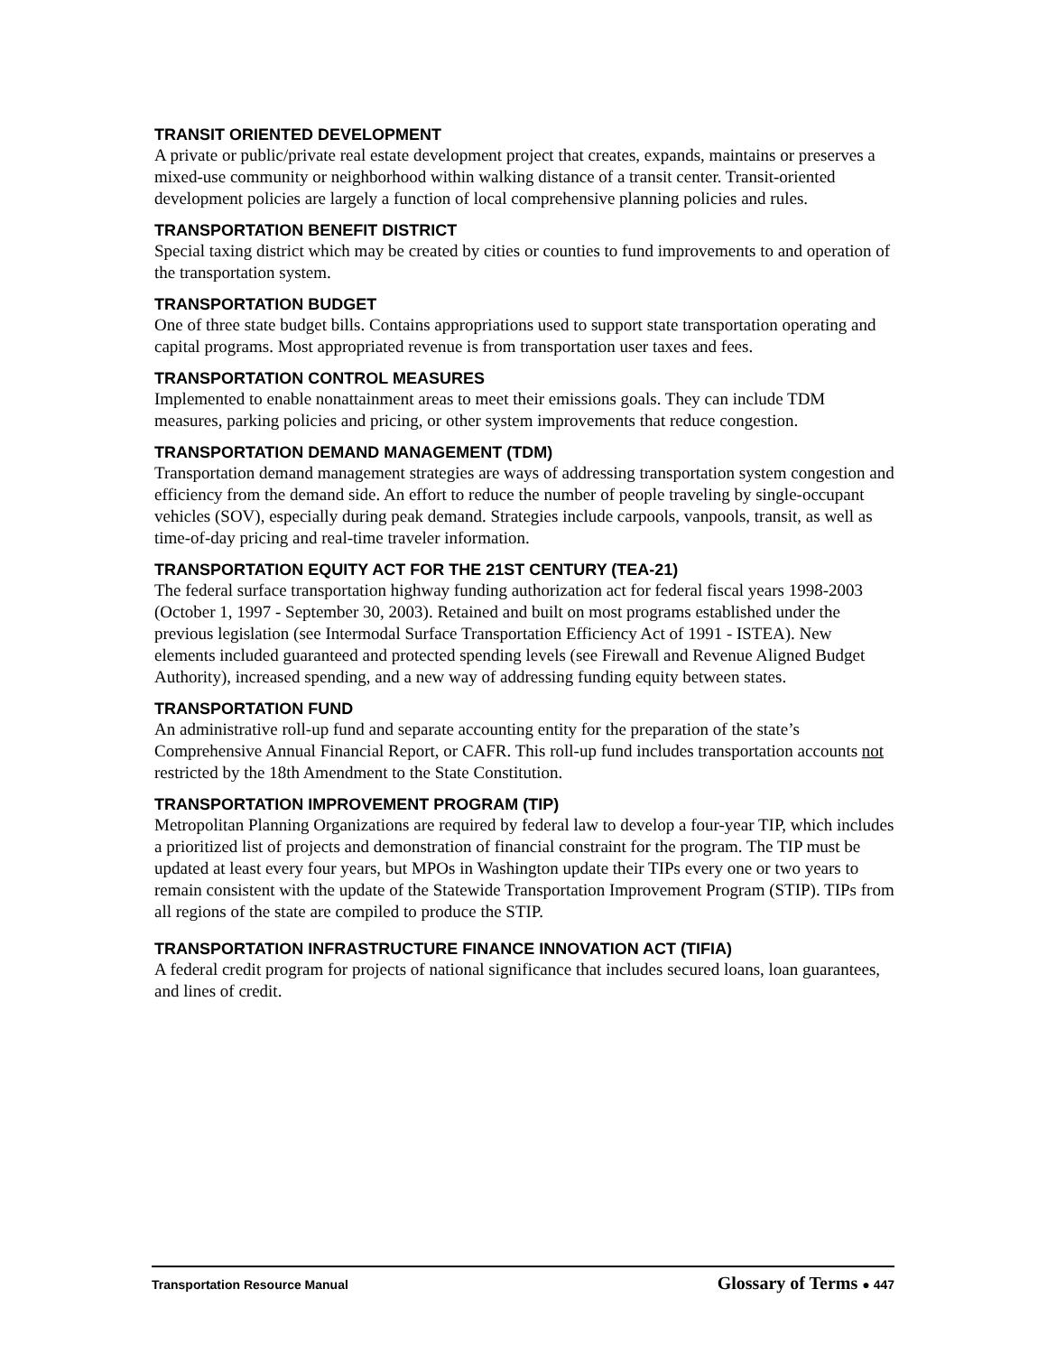TRANSIT ORIENTED DEVELOPMENT
A private or public/private real estate development project that creates, expands, maintains or preserves a mixed-use community or neighborhood within walking distance of a transit center. Transit-oriented development policies are largely a function of local comprehensive planning policies and rules.
TRANSPORTATION BENEFIT DISTRICT
Special taxing district which may be created by cities or counties to fund improvements to and operation of the transportation system.
TRANSPORTATION BUDGET
One of three state budget bills. Contains appropriations used to support state transportation operating and capital programs. Most appropriated revenue is from transportation user taxes and fees.
TRANSPORTATION CONTROL MEASURES
Implemented to enable nonattainment areas to meet their emissions goals. They can include TDM measures, parking policies and pricing, or other system improvements that reduce congestion.
TRANSPORTATION DEMAND MANAGEMENT (TDM)
Transportation demand management strategies are ways of addressing transportation system congestion and efficiency from the demand side. An effort to reduce the number of people traveling by single-occupant vehicles (SOV), especially during peak demand. Strategies include carpools, vanpools, transit, as well as time-of-day pricing and real-time traveler information.
TRANSPORTATION EQUITY ACT FOR THE 21ST CENTURY (TEA-21)
The federal surface transportation highway funding authorization act for federal fiscal years 1998-2003 (October 1, 1997 - September 30, 2003). Retained and built on most programs established under the previous legislation (see Intermodal Surface Transportation Efficiency Act of 1991 - ISTEA). New elements included guaranteed and protected spending levels (see Firewall and Revenue Aligned Budget Authority), increased spending, and a new way of addressing funding equity between states.
TRANSPORTATION FUND
An administrative roll-up fund and separate accounting entity for the preparation of the state’s Comprehensive Annual Financial Report, or CAFR. This roll-up fund includes transportation accounts not restricted by the 18th Amendment to the State Constitution.
TRANSPORTATION IMPROVEMENT PROGRAM (TIP)
Metropolitan Planning Organizations are required by federal law to develop a four-year TIP, which includes a prioritized list of projects and demonstration of financial constraint for the program. The TIP must be updated at least every four years, but MPOs in Washington update their TIPs every one or two years to remain consistent with the update of the Statewide Transportation Improvement Program (STIP). TIPs from all regions of the state are compiled to produce the STIP.
TRANSPORTATION INFRASTRUCTURE FINANCE INNOVATION ACT (TIFIA)
A federal credit program for projects of national significance that includes secured loans, loan guarantees, and lines of credit.
Transportation Resource Manual Glossary of Terms ● 447